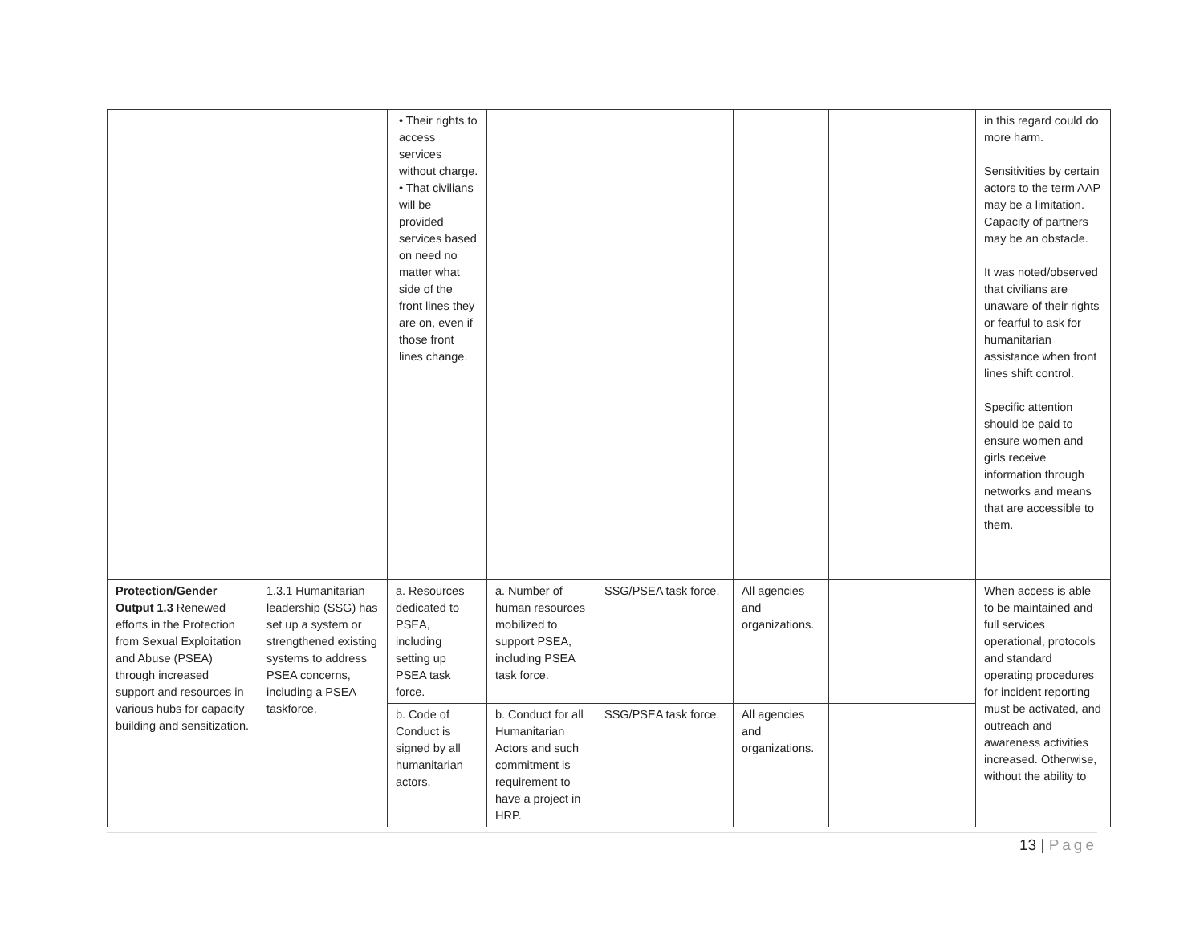| | | • Their rights to access services without charge. • That civilians will be provided services based on need no matter what side of the front lines they are on, even if those front lines change. | | | | | in this regard could do more harm. Sensitivities by certain actors to the term AAP may be a limitation. Capacity of partners may be an obstacle. It was noted/observed that civilians are unaware of their rights or fearful to ask for humanitarian assistance when front lines shift control. Specific attention should be paid to ensure women and girls receive information through networks and means that are accessible to them. |
| Protection/Gender Output 1.3 Renewed efforts in the Protection from Sexual Exploitation and Abuse (PSEA) through increased support and resources in various hubs for capacity building and sensitization. | 1.3.1 Humanitarian leadership (SSG) has set up a system or strengthened existing systems to address PSEA concerns, including a PSEA taskforce. | a. Resources dedicated to PSEA, including setting up PSEA task force. | a. Number of human resources mobilized to support PSEA, including PSEA task force. | SSG/PSEA task force. | All agencies and organizations. | | When access is able to be maintained and full services operational, protocols and standard operating procedures for incident reporting must be activated, and outreach and awareness activities increased. Otherwise, without the ability to |
| | | b. Code of Conduct is signed by all humanitarian actors. | b. Conduct for all Humanitarian Actors and such commitment is requirement to have a project in HRP. | SSG/PSEA task force. | All agencies and organizations. | | |
13 | Page